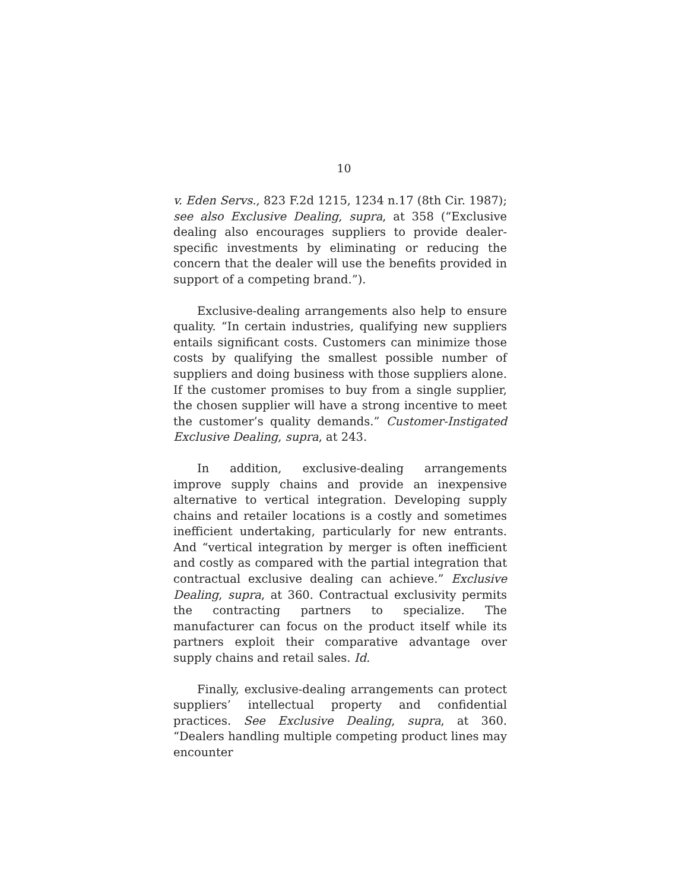10
v. Eden Servs., 823 F.2d 1215, 1234 n.17 (8th Cir. 1987); see also Exclusive Dealing, supra, at 358 (“Exclusive dealing also encourages suppliers to provide dealer-specific investments by eliminating or reducing the concern that the dealer will use the benefits provided in support of a competing brand.”).
Exclusive-dealing arrangements also help to ensure quality. “In certain industries, qualifying new suppliers entails significant costs. Customers can minimize those costs by qualifying the smallest possible number of suppliers and doing business with those suppliers alone. If the customer promises to buy from a single supplier, the chosen supplier will have a strong incentive to meet the customer’s quality demands.” Customer-Instigated Exclusive Dealing, supra, at 243.
In addition, exclusive-dealing arrangements improve supply chains and provide an inexpensive alternative to vertical integration. Developing supply chains and retailer locations is a costly and sometimes inefficient undertaking, particularly for new entrants. And “vertical integration by merger is often inefficient and costly as compared with the partial integration that contractual exclusive dealing can achieve.” Exclusive Dealing, supra, at 360. Contractual exclusivity permits the contracting partners to specialize. The manufacturer can focus on the product itself while its partners exploit their comparative advantage over supply chains and retail sales. Id.
Finally, exclusive-dealing arrangements can protect suppliers’ intellectual property and confidential practices. See Exclusive Dealing, supra, at 360. “Dealers handling multiple competing product lines may encounter